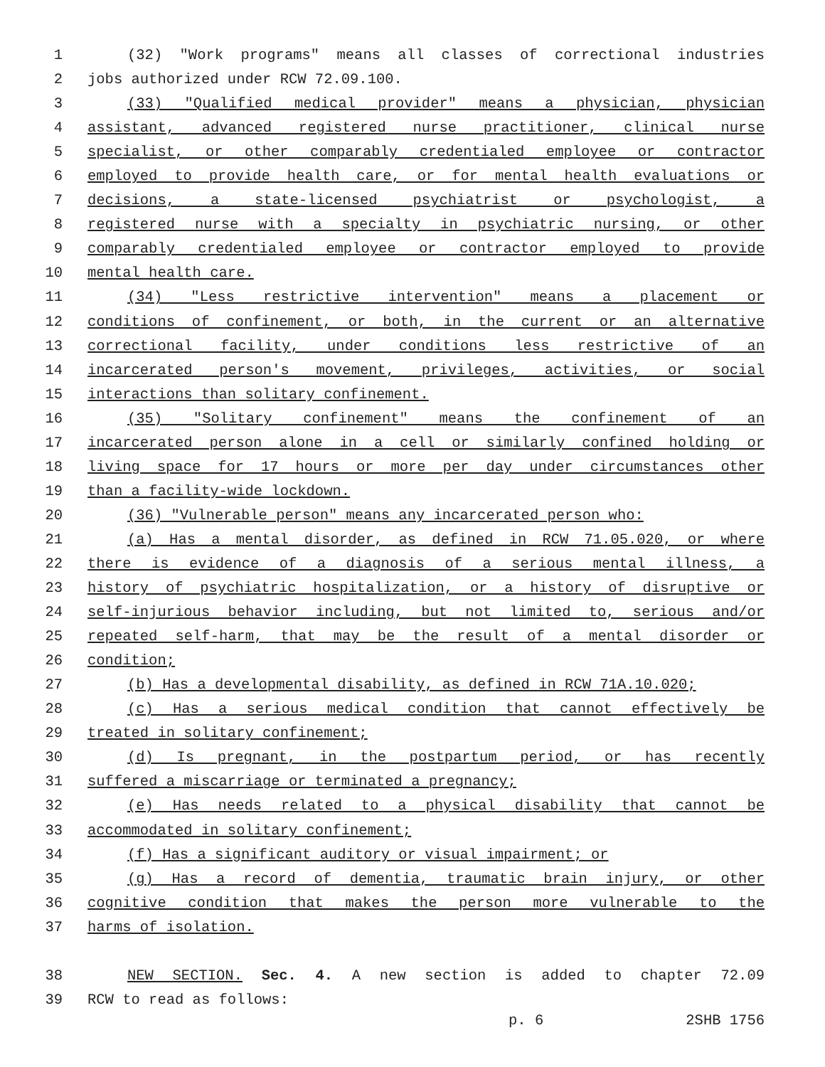1 (32) "Work programs" means all classes of correctional industries
2 jobs authorized under RCW 72.09.100.
3 (33) "Qualified medical provider" means a physician, physician
4 assistant, advanced registered nurse practitioner, clinical nurse
5 specialist, or other comparably credentialed employee or contractor
6 employed to provide health care, or for mental health evaluations or
7 decisions, a state-licensed psychiatrist or psychologist, a
8 registered nurse with a specialty in psychiatric nursing, or other
9 comparably credentialed employee or contractor employed to provide
10 mental health care.
11 (34) "Less restrictive intervention" means a placement or
12 conditions of confinement, or both, in the current or an alternative
13 correctional facility, under conditions less restrictive of an
14 incarcerated person's movement, privileges, activities, or social
15 interactions than solitary confinement.
16 (35) "Solitary confinement" means the confinement of an
17 incarcerated person alone in a cell or similarly confined holding or
18 living space for 17 hours or more per day under circumstances other
19 than a facility-wide lockdown.
20 (36) "Vulnerable person" means any incarcerated person who:
21 (a) Has a mental disorder, as defined in RCW 71.05.020, or where
22 there is evidence of a diagnosis of a serious mental illness, a
23 history of psychiatric hospitalization, or a history of disruptive or
24 self-injurious behavior including, but not limited to, serious and/or
25 repeated self-harm, that may be the result of a mental disorder or
26 condition;
27 (b) Has a developmental disability, as defined in RCW 71A.10.020;
28 (c) Has a serious medical condition that cannot effectively be
29 treated in solitary confinement;
30 (d) Is pregnant, in the postpartum period, or has recently
31 suffered a miscarriage or terminated a pregnancy;
32 (e) Has needs related to a physical disability that cannot be
33 accommodated in solitary confinement;
34 (f) Has a significant auditory or visual impairment; or
35 (g) Has a record of dementia, traumatic brain injury, or other
36 cognitive condition that makes the person more vulnerable to the
37 harms of isolation.
38 NEW SECTION. Sec. 4. A new section is added to chapter 72.09
39 RCW to read as follows:
p. 6 2SHB 1756